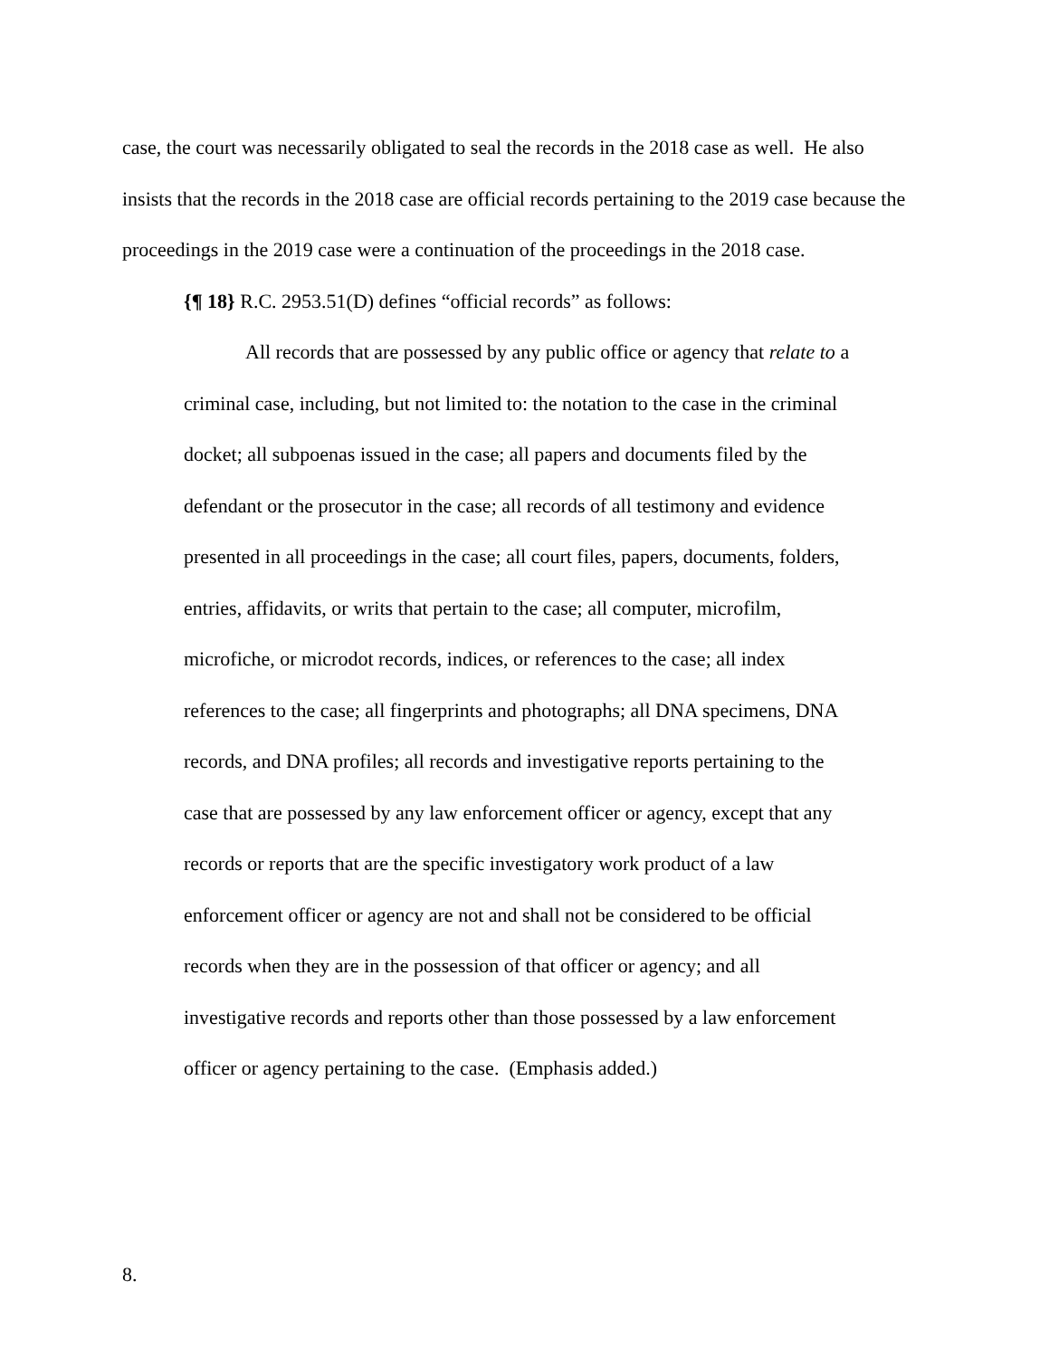case, the court was necessarily obligated to seal the records in the 2018 case as well. He also insists that the records in the 2018 case are official records pertaining to the 2019 case because the proceedings in the 2019 case were a continuation of the proceedings in the 2018 case.
{¶ 18} R.C. 2953.51(D) defines “official records” as follows:
All records that are possessed by any public office or agency that relate to a criminal case, including, but not limited to: the notation to the case in the criminal docket; all subpoenas issued in the case; all papers and documents filed by the defendant or the prosecutor in the case; all records of all testimony and evidence presented in all proceedings in the case; all court files, papers, documents, folders, entries, affidavits, or writs that pertain to the case; all computer, microfilm, microfiche, or microdot records, indices, or references to the case; all index references to the case; all fingerprints and photographs; all DNA specimens, DNA records, and DNA profiles; all records and investigative reports pertaining to the case that are possessed by any law enforcement officer or agency, except that any records or reports that are the specific investigatory work product of a law enforcement officer or agency are not and shall not be considered to be official records when they are in the possession of that officer or agency; and all investigative records and reports other than those possessed by a law enforcement officer or agency pertaining to the case. (Emphasis added.)
8.